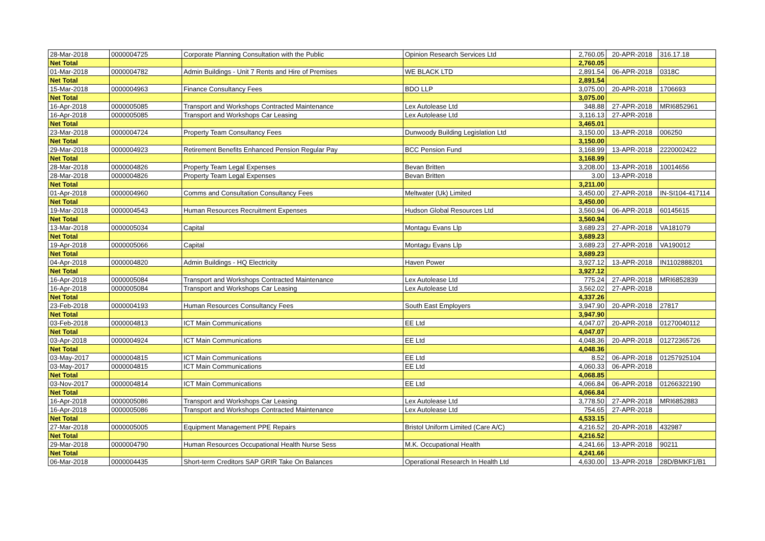| 28-Mar-2018 | 0000004725 | Corporate Planning Consultation with the Public | Opinion Research Services Ltd | 2,760.05 | 20-APR-2018 | 316.17.18 |
| Net Total | | | | 2,760.05 | | |
| 01-Mar-2018 | 0000004782 | Admin Buildings - Unit 7 Rents and Hire of Premises | WE BLACK LTD | 2,891.54 | 06-APR-2018 | 0318C |
| Net Total | | | | 2,891.54 | | |
| 15-Mar-2018 | 0000004963 | Finance Consultancy Fees | BDO LLP | 3,075.00 | 20-APR-2018 | 1706693 |
| Net Total | | | | 3,075.00 | | |
| 16-Apr-2018 | 0000005085 | Transport and Workshops Contracted Maintenance | Lex Autolease Ltd | 348.88 | 27-APR-2018 | MRI6852961 |
| 16-Apr-2018 | 0000005085 | Transport and Workshops Car Leasing | Lex Autolease Ltd | 3,116.13 | 27-APR-2018 | |
| Net Total | | | | 3,465.01 | | |
| 23-Mar-2018 | 0000004724 | Property Team Consultancy Fees | Dunwoody Building Legislation Ltd | 3,150.00 | 13-APR-2018 | 006250 |
| Net Total | | | | 3,150.00 | | |
| 29-Mar-2018 | 0000004923 | Retirement Benefits Enhanced Pension Regular Pay | BCC Pension Fund | 3,168.99 | 13-APR-2018 | 2220002422 |
| Net Total | | | | 3,168.99 | | |
| 28-Mar-2018 | 0000004826 | Property Team Legal Expenses | Bevan Britten | 3,208.00 | 13-APR-2018 | 10014656 |
| 28-Mar-2018 | 0000004826 | Property Team Legal Expenses | Bevan Britten | 3.00 | 13-APR-2018 | |
| Net Total | | | | 3,211.00 | | |
| 01-Apr-2018 | 0000004960 | Comms and Consultation Consultancy Fees | Meltwater (Uk) Limited | 3,450.00 | 27-APR-2018 | IN-SI104-417114 |
| Net Total | | | | 3,450.00 | | |
| 19-Mar-2018 | 0000004543 | Human Resources Recruitment Expenses | Hudson Global Resources Ltd | 3,560.94 | 06-APR-2018 | 60145615 |
| Net Total | | | | 3,560.94 | | |
| 13-Mar-2018 | 0000005034 | Capital | Montagu Evans Llp | 3,689.23 | 27-APR-2018 | VA181079 |
| Net Total | | | | 3,689.23 | | |
| 19-Apr-2018 | 0000005066 | Capital | Montagu Evans Llp | 3,689.23 | 27-APR-2018 | VA190012 |
| Net Total | | | | 3,689.23 | | |
| 04-Apr-2018 | 0000004820 | Admin Buildings - HQ Electricity | Haven Power | 3,927.12 | 13-APR-2018 | IN1102888201 |
| Net Total | | | | 3,927.12 | | |
| 16-Apr-2018 | 0000005084 | Transport and Workshops Contracted Maintenance | Lex Autolease Ltd | 775.24 | 27-APR-2018 | MRI6852839 |
| 16-Apr-2018 | 0000005084 | Transport and Workshops Car Leasing | Lex Autolease Ltd | 3,562.02 | 27-APR-2018 | |
| Net Total | | | | 4,337.26 | | |
| 23-Feb-2018 | 0000004193 | Human Resources Consultancy Fees | South East Employers | 3,947.90 | 20-APR-2018 | 27817 |
| Net Total | | | | 3,947.90 | | |
| 03-Feb-2018 | 0000004813 | ICT Main Communications | EE Ltd | 4,047.07 | 20-APR-2018 | 01270040112 |
| Net Total | | | | 4,047.07 | | |
| 03-Apr-2018 | 0000004924 | ICT Main Communications | EE Ltd | 4,048.36 | 20-APR-2018 | 01272365726 |
| Net Total | | | | 4,048.36 | | |
| 03-May-2017 | 0000004815 | ICT Main Communications | EE Ltd | 8.52 | 06-APR-2018 | 01257925104 |
| 03-May-2017 | 0000004815 | ICT Main Communications | EE Ltd | 4,060.33 | 06-APR-2018 | |
| Net Total | | | | 4,068.85 | | |
| 03-Nov-2017 | 0000004814 | ICT Main Communications | EE Ltd | 4,066.84 | 06-APR-2018 | 01266322190 |
| Net Total | | | | 4,066.84 | | |
| 16-Apr-2018 | 0000005086 | Transport and Workshops Car Leasing | Lex Autolease Ltd | 3,778.50 | 27-APR-2018 | MRI6852883 |
| 16-Apr-2018 | 0000005086 | Transport and Workshops Contracted Maintenance | Lex Autolease Ltd | 754.65 | 27-APR-2018 | |
| Net Total | | | | 4,533.15 | | |
| 27-Mar-2018 | 0000005005 | Equipment Management PPE Repairs | Bristol Uniform Limited (Care A/C) | 4,216.52 | 20-APR-2018 | 432987 |
| Net Total | | | | 4,216.52 | | |
| 29-Mar-2018 | 0000004790 | Human Resources Occupational Health Nurse Sess | M.K. Occupational Health | 4,241.66 | 13-APR-2018 | 90211 |
| Net Total | | | | 4,241.66 | | |
| 06-Mar-2018 | 0000004435 | Short-term Creditors SAP GRIR Take On Balances | Operational Research In Health Ltd | 4,630.00 | 13-APR-2018 | 28D/BMKF1/B1 |